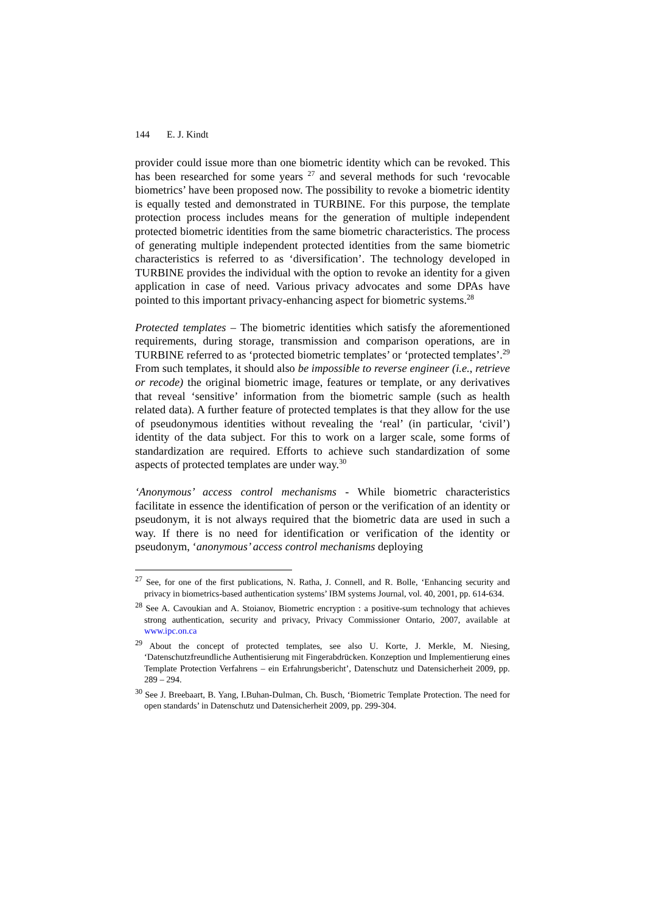144 E. J. Kindt
provider could issue more than one biometric identity which can be revoked. This has been researched for some years <sup>27</sup> and several methods for such ‘revocable biometrics’ have been proposed now. The possibility to revoke a biometric identity is equally tested and demonstrated in TURBINE. For this purpose, the template protection process includes means for the generation of multiple independent protected biometric identities from the same biometric characteristics. The process of generating multiple independent protected identities from the same biometric characteristics is referred to as ‘diversification’. The technology developed in TURBINE provides the individual with the option to revoke an identity for a given application in case of need. Various privacy advocates and some DPAs have pointed to this important privacy-enhancing aspect for biometric systems.<sup>28</sup>
Protected templates – The biometric identities which satisfy the aforementioned requirements, during storage, transmission and comparison operations, are in TURBINE referred to as ‘protected biometric templates’ or ‘protected templates’.<sup>29</sup> From such templates, it should also be impossible to reverse engineer (i.e., retrieve or recode) the original biometric image, features or template, or any derivatives that reveal ‘sensitive’ information from the biometric sample (such as health related data). A further feature of protected templates is that they allow for the use of pseudonymous identities without revealing the ‘real’ (in particular, ‘civil’) identity of the data subject. For this to work on a larger scale, some forms of standardization are required. Efforts to achieve such standardization of some aspects of protected templates are under way.<sup>30</sup>
‘Anonymous’ access control mechanisms - While biometric characteristics facilitate in essence the identification of person or the verification of an identity or pseudonym, it is not always required that the biometric data are used in such a way. If there is no need for identification or verification of the identity or pseudonym, ‘anonymous’ access control mechanisms deploying
<sup>27</sup> See, for one of the first publications, N. Ratha, J. Connell, and R. Bolle, ‘Enhancing security and privacy in biometrics-based authentication systems’ IBM systems Journal, vol. 40, 2001, pp. 614-634.
<sup>28</sup> See A. Cavoukian and A. Stoianov, Biometric encryption : a positive-sum technology that achieves strong authentication, security and privacy, Privacy Commissioner Ontario, 2007, available at www.ipc.on.ca
<sup>29</sup> About the concept of protected templates, see also U. Korte, J. Merkle, M. Niesing, ‘Datenschutzfreundliche Authentisierung mit Fingerabdrücken. Konzeption und Implementierung eines Template Protection Verfahrens – ein Erfahrungsbericht’, Datenschutz und Datensicherheit 2009, pp. 289 – 294.
<sup>30</sup> See J. Breebaart, B. Yang, I.Buhan-Dulman, Ch. Busch, ‘Biometric Template Protection. The need for open standards’ in Datenschutz und Datensicherheit 2009, pp. 299-304.